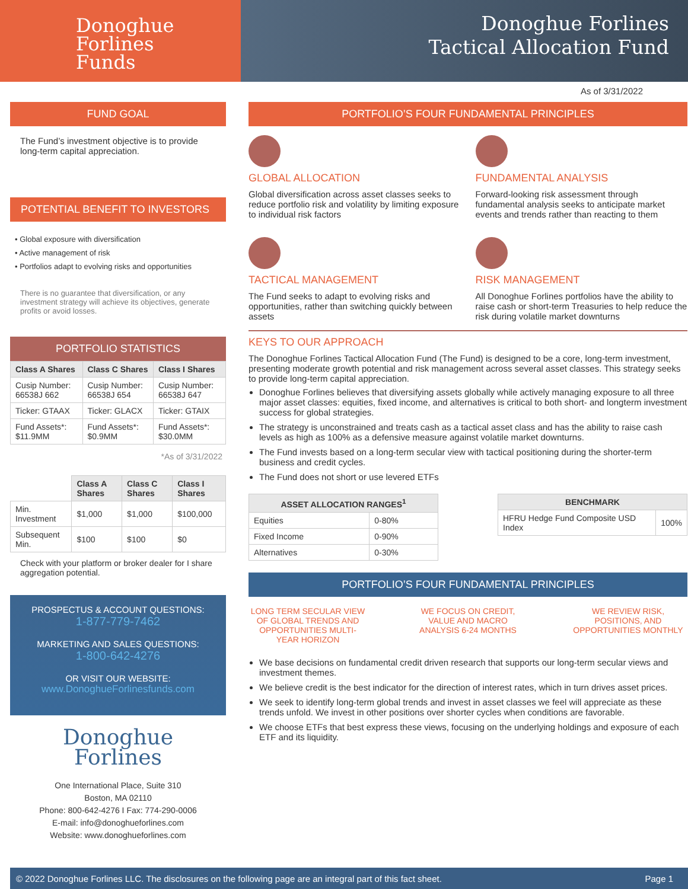Donoghue
Forlines
Funds
Donoghue Forlines
Tactical Allocation Fund
As of 3/31/2022
FUND GOAL
The Fund’s investment objective is to provide long-term capital appreciation.
POTENTIAL BENEFIT TO INVESTORS
• Global exposure with diversification
• Active management of risk
• Portfolios adapt to evolving risks and opportunities
There is no guarantee that diversification, or any investment strategy will achieve its objectives, generate profits or avoid losses.
PORTFOLIO STATISTICS
| Class A Shares | Class C Shares | Class I Shares |
| --- | --- | --- |
| Cusip Number: 66538J 662 | Cusip Number: 66538J 654 | Cusip Number: 66538J 647 |
| Ticker: GTAAX | Ticker: GLACX | Ticker: GTAIX |
| Fund Assets*: $11.9MM | Fund Assets*: $0.9MM | Fund Assets*: $30.0MM |
*As of 3/31/2022
| | Class A Shares | Class C Shares | Class I Shares |
| Min. Investment | $1,000 | $1,000 | $100,000 |
| Subsequent Min. | $100 | $100 | $0 |
Check with your platform or broker dealer for I share aggregation potential.
PROSPECTUS & ACCOUNT QUESTIONS:
1-877-779-7462
MARKETING AND SALES QUESTIONS:
1-800-642-4276
OR VISIT OUR WEBSITE:
www.DonoghueForlinesfunds.com
Donoghue
Forlines
One International Place, Suite 310
Boston, MA 02110
Phone: 800-642-4276 I Fax: 774-290-0006
E-mail: info@donoghueforlines.com
Website: www.donoghueforlines.com
PORTFOLIO’S FOUR FUNDAMENTAL PRINCIPLES
GLOBAL ALLOCATION
Global diversification across asset classes seeks to reduce portfolio risk and volatility by limiting exposure to individual risk factors
FUNDAMENTAL ANALYSIS
Forward-looking risk assessment through fundamental analysis seeks to anticipate market events and trends rather than reacting to them
TACTICAL MANAGEMENT
The Fund seeks to adapt to evolving risks and opportunities, rather than switching quickly between assets
RISK MANAGEMENT
All Donoghue Forlines portfolios have the ability to raise cash or short-term Treasuries to help reduce the risk during volatile market downturns
KEYS TO OUR APPROACH
The Donoghue Forlines Tactical Allocation Fund (The Fund) is designed to be a core, long-term investment, presenting moderate growth potential and risk management across several asset classes. This strategy seeks to provide long-term capital appreciation.
Donoghue Forlines believes that diversifying assets globally while actively managing exposure to all three major asset classes: equities, fixed income, and alternatives is critical to both short- and longterm investment success for global strategies.
The strategy is unconstrained and treats cash as a tactical asset class and has the ability to raise cash levels as high as 100% as a defensive measure against volatile market downturns.
The Fund invests based on a long-term secular view with tactical positioning during the shorter-term business and credit cycles.
The Fund does not short or use levered ETFs
| ASSET ALLOCATION RANGES<sup>1</sup> | |
| --- | --- |
| Equities | 0-80% |
| Fixed Income | 0-90% |
| Alternatives | 0-30% |
| BENCHMARK | |
| --- | --- |
| HFRU Hedge Fund Composite USD Index | 100% |
PORTFOLIO’S FOUR FUNDAMENTAL PRINCIPLES
LONG TERM SECULAR VIEW OF GLOBAL TRENDS AND OPPORTUNITIES MULTI-YEAR HORIZON
WE FOCUS ON CREDIT, VALUE AND MACRO ANALYSIS 6-24 MONTHS
WE REVIEW RISK, POSITIONS, AND OPPORTUNITIES MONTHLY
We base decisions on fundamental credit driven research that supports our long-term secular views and investment themes.
We believe credit is the best indicator for the direction of interest rates, which in turn drives asset prices.
We seek to identify long-term global trends and invest in asset classes we feel will appreciate as these trends unfold. We invest in other positions over shorter cycles when conditions are favorable.
We choose ETFs that best express these views, focusing on the underlying holdings and exposure of each ETF and its liquidity.
© 2022 Donoghue Forlines LLC. The disclosures on the following page are an integral part of this fact sheet. Page 1